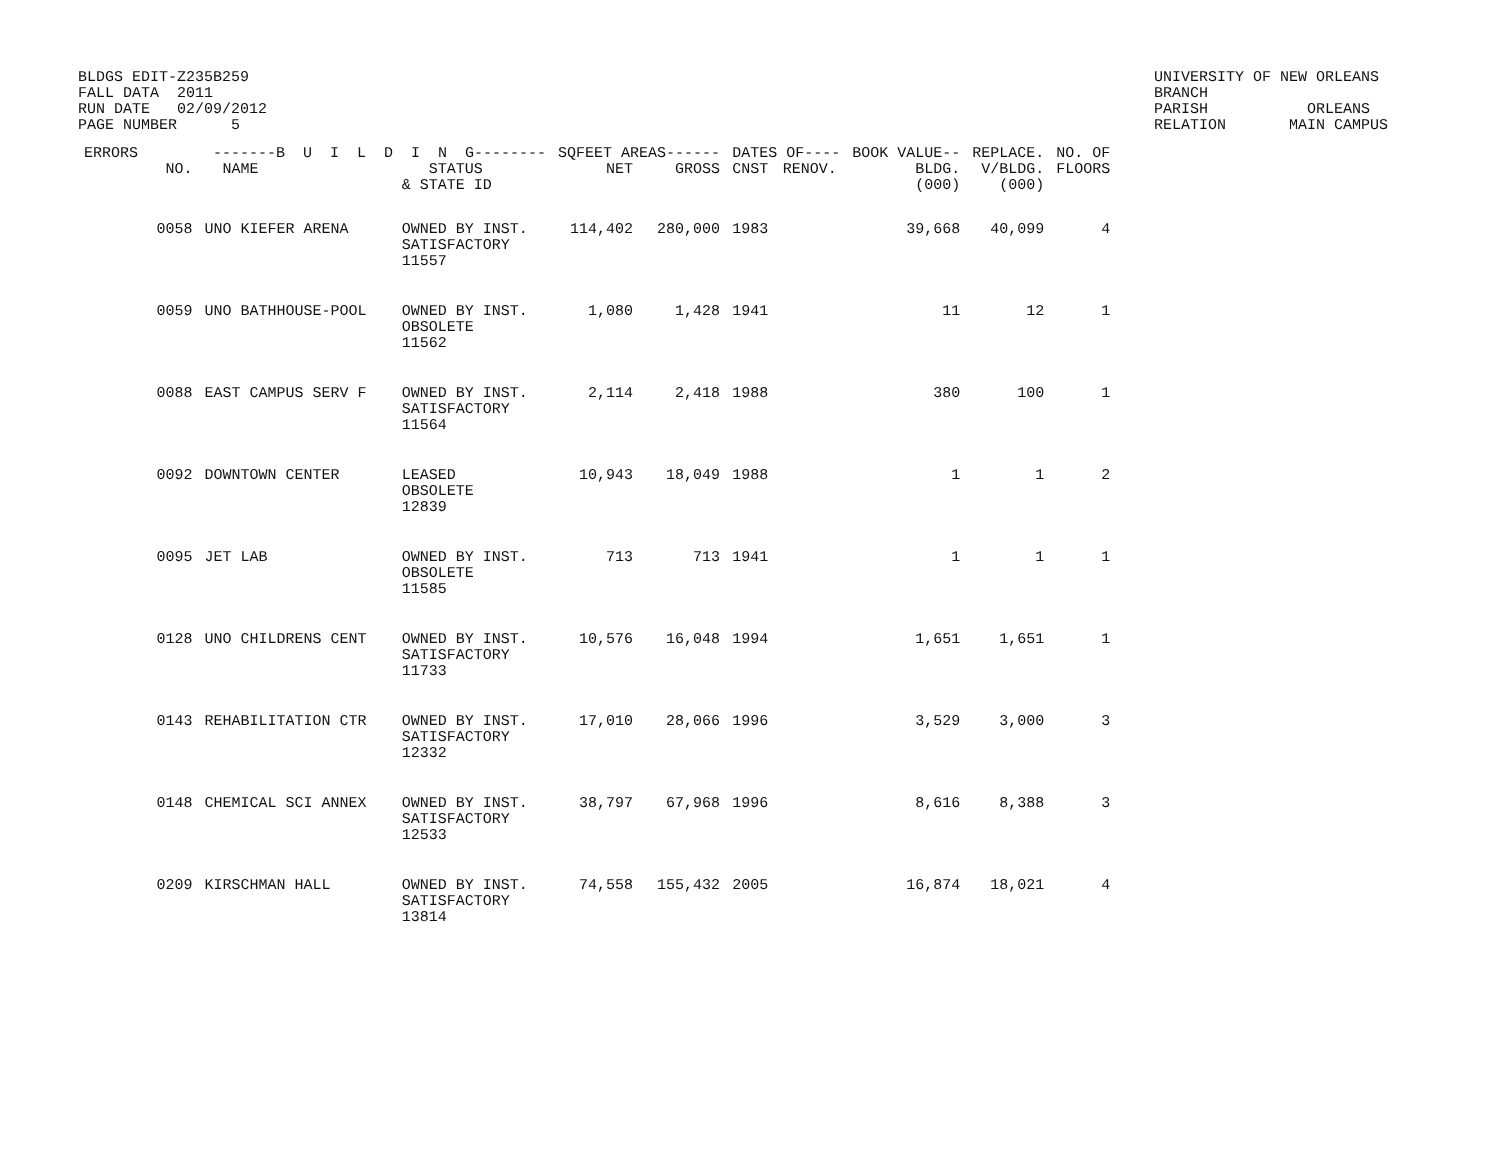BLDGS EDIT-Z235B259
FALL DATA  2011
RUN DATE   02/09/2012
PAGE NUMBER      5
UNIVERSITY OF NEW ORLEANS
BRANCH
PARISH           ORLEANS
RELATION       MAIN CAMPUS
| ERRORS | -------B U I L D I N G-------- | | | SQFEET AREAS------ | | DATES OF---- | | BOOK VALUE-- | REPLACE. | NO. OF |
| --- | --- | --- | --- | --- | --- | --- | --- | --- | --- | --- |
| | NO. | NAME | STATUS & STATE ID | NET | GROSS | CNST | RENOV. | BLDG. (000) | V/BLDG. (000) | FLOORS |
| | 0058 | UNO KIEFER ARENA | OWNED BY INST. SATISFACTORY 11557 | 114,402 | 280,000 | 1983 | | 39,668 | 40,099 | 4 |
| | 0059 | UNO BATHHOUSE-POOL | OWNED BY INST. OBSOLETE 11562 | 1,080 | 1,428 | 1941 | | 11 | 12 | 1 |
| | 0088 | EAST CAMPUS SERV F | OWNED BY INST. SATISFACTORY 11564 | 2,114 | 2,418 | 1988 | | 380 | 100 | 1 |
| | 0092 | DOWNTOWN CENTER | LEASED OBSOLETE 12839 | 10,943 | 18,049 | 1988 | | 1 | 1 | 2 |
| | 0095 | JET LAB | OWNED BY INST. OBSOLETE 11585 | 713 | 713 | 1941 | | 1 | 1 | 1 |
| | 0128 | UNO CHILDRENS CENT | OWNED BY INST. SATISFACTORY 11733 | 10,576 | 16,048 | 1994 | | 1,651 | 1,651 | 1 |
| | 0143 | REHABILITATION CTR | OWNED BY INST. SATISFACTORY 12332 | 17,010 | 28,066 | 1996 | | 3,529 | 3,000 | 3 |
| | 0148 | CHEMICAL SCI ANNEX | OWNED BY INST. SATISFACTORY 12533 | 38,797 | 67,968 | 1996 | | 8,616 | 8,388 | 3 |
| | 0209 | KIRSCHMAN HALL | OWNED BY INST. SATISFACTORY 13814 | 74,558 | 155,432 | 2005 | | 16,874 | 18,021 | 4 |